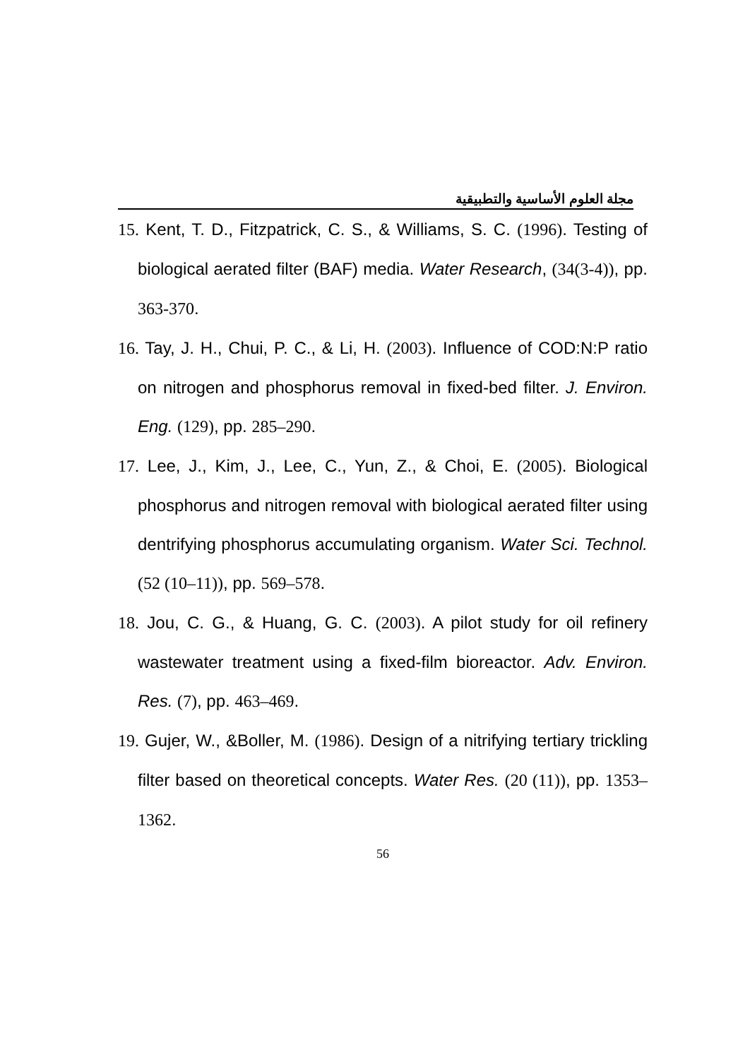مجلة العلوم الأساسية والتطبيقية
15. Kent, T. D., Fitzpatrick, C. S., & Williams, S. C. (1996). Testing of biological aerated filter (BAF) media. Water Research, (34(3-4)), pp. 363-370.
16. Tay, J. H., Chui, P. C., & Li, H. (2003). Influence of COD:N:P ratio on nitrogen and phosphorus removal in fixed-bed filter. J. Environ. Eng. (129), pp. 285–290.
17. Lee, J., Kim, J., Lee, C., Yun, Z., & Choi, E. (2005). Biological phosphorus and nitrogen removal with biological aerated filter using dentrifying phosphorus accumulating organism. Water Sci. Technol. (52 (10–11)), pp. 569–578.
18. Jou, C. G., & Huang, G. C. (2003). A pilot study for oil refinery wastewater treatment using a fixed-film bioreactor. Adv. Environ. Res. (7), pp. 463–469.
19. Gujer, W., &Boller, M. (1986). Design of a nitrifying tertiary trickling filter based on theoretical concepts. Water Res. (20 (11)), pp. 1353–1362.
56